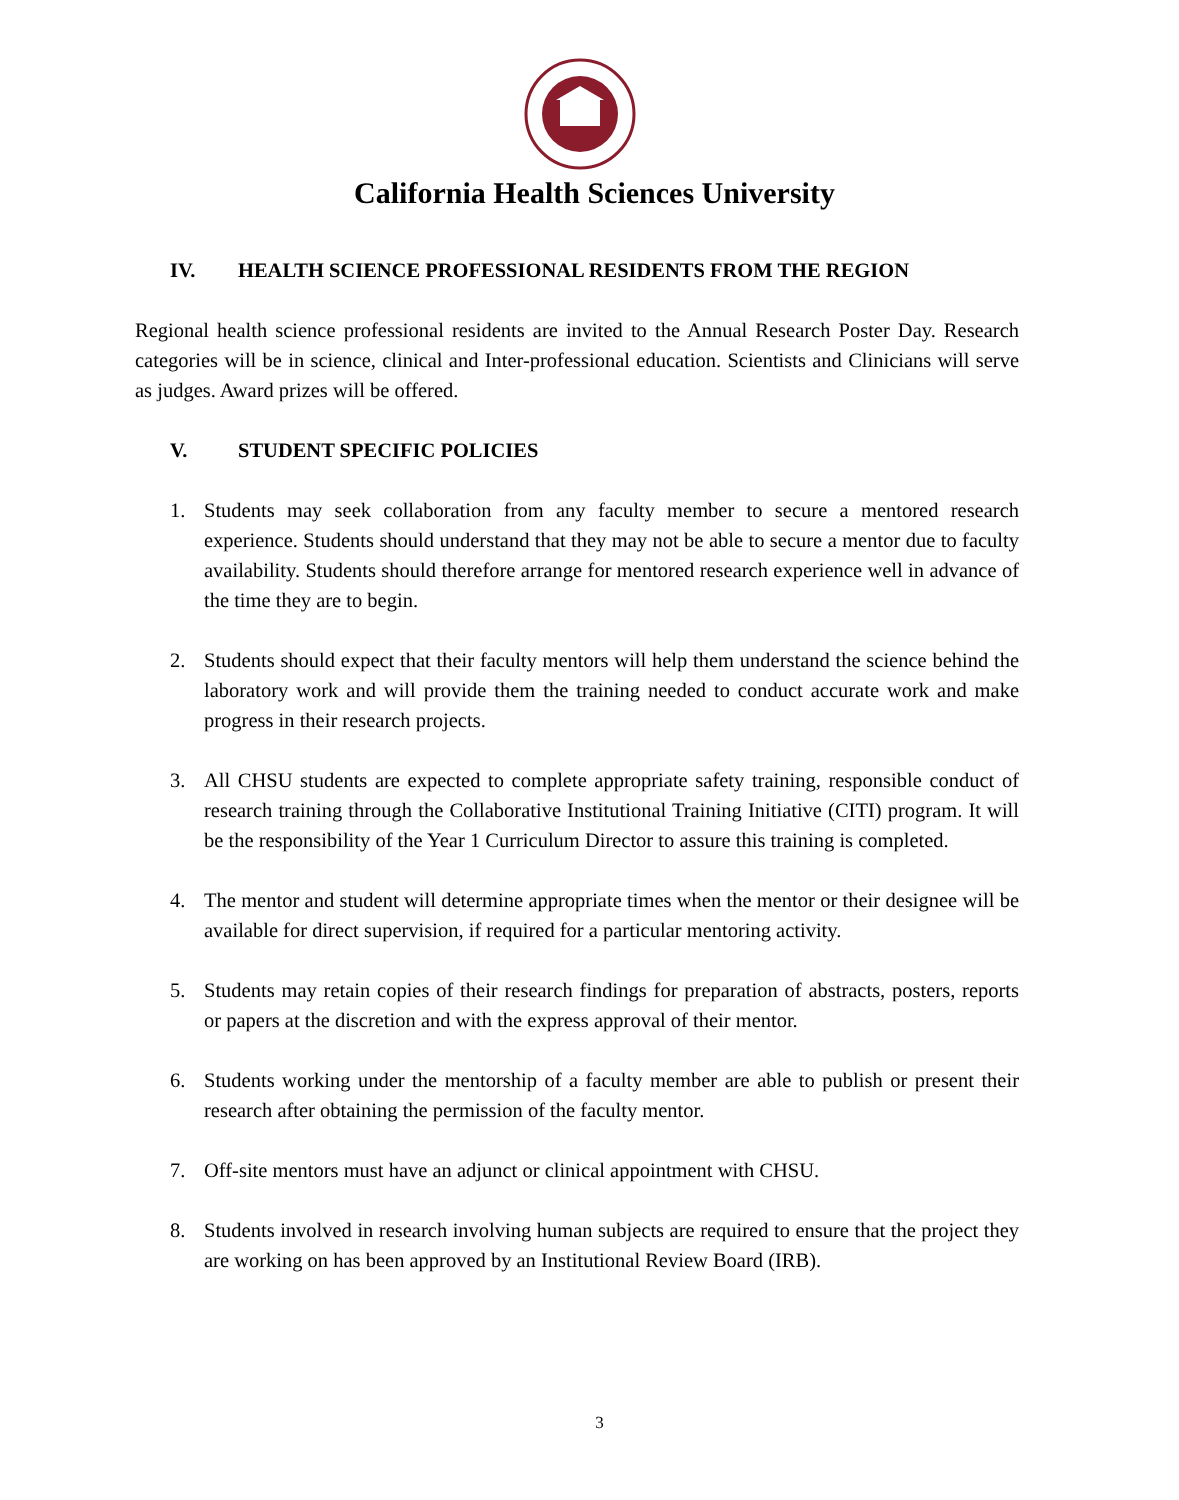California Health Sciences University
IV. HEALTH SCIENCE PROFESSIONAL RESIDENTS FROM THE REGION
Regional health science professional residents are invited to the Annual Research Poster Day. Research categories will be in science, clinical and Inter-professional education. Scientists and Clinicians will serve as judges. Award prizes will be offered.
V. STUDENT SPECIFIC POLICIES
1. Students may seek collaboration from any faculty member to secure a mentored research experience. Students should understand that they may not be able to secure a mentor due to faculty availability. Students should therefore arrange for mentored research experience well in advance of the time they are to begin.
2. Students should expect that their faculty mentors will help them understand the science behind the laboratory work and will provide them the training needed to conduct accurate work and make progress in their research projects.
3. All CHSU students are expected to complete appropriate safety training, responsible conduct of research training through the Collaborative Institutional Training Initiative (CITI) program. It will be the responsibility of the Year 1 Curriculum Director to assure this training is completed.
4. The mentor and student will determine appropriate times when the mentor or their designee will be available for direct supervision, if required for a particular mentoring activity.
5. Students may retain copies of their research findings for preparation of abstracts, posters, reports or papers at the discretion and with the express approval of their mentor.
6. Students working under the mentorship of a faculty member are able to publish or present their research after obtaining the permission of the faculty mentor.
7. Off-site mentors must have an adjunct or clinical appointment with CHSU.
8. Students involved in research involving human subjects are required to ensure that the project they are working on has been approved by an Institutional Review Board (IRB).
3